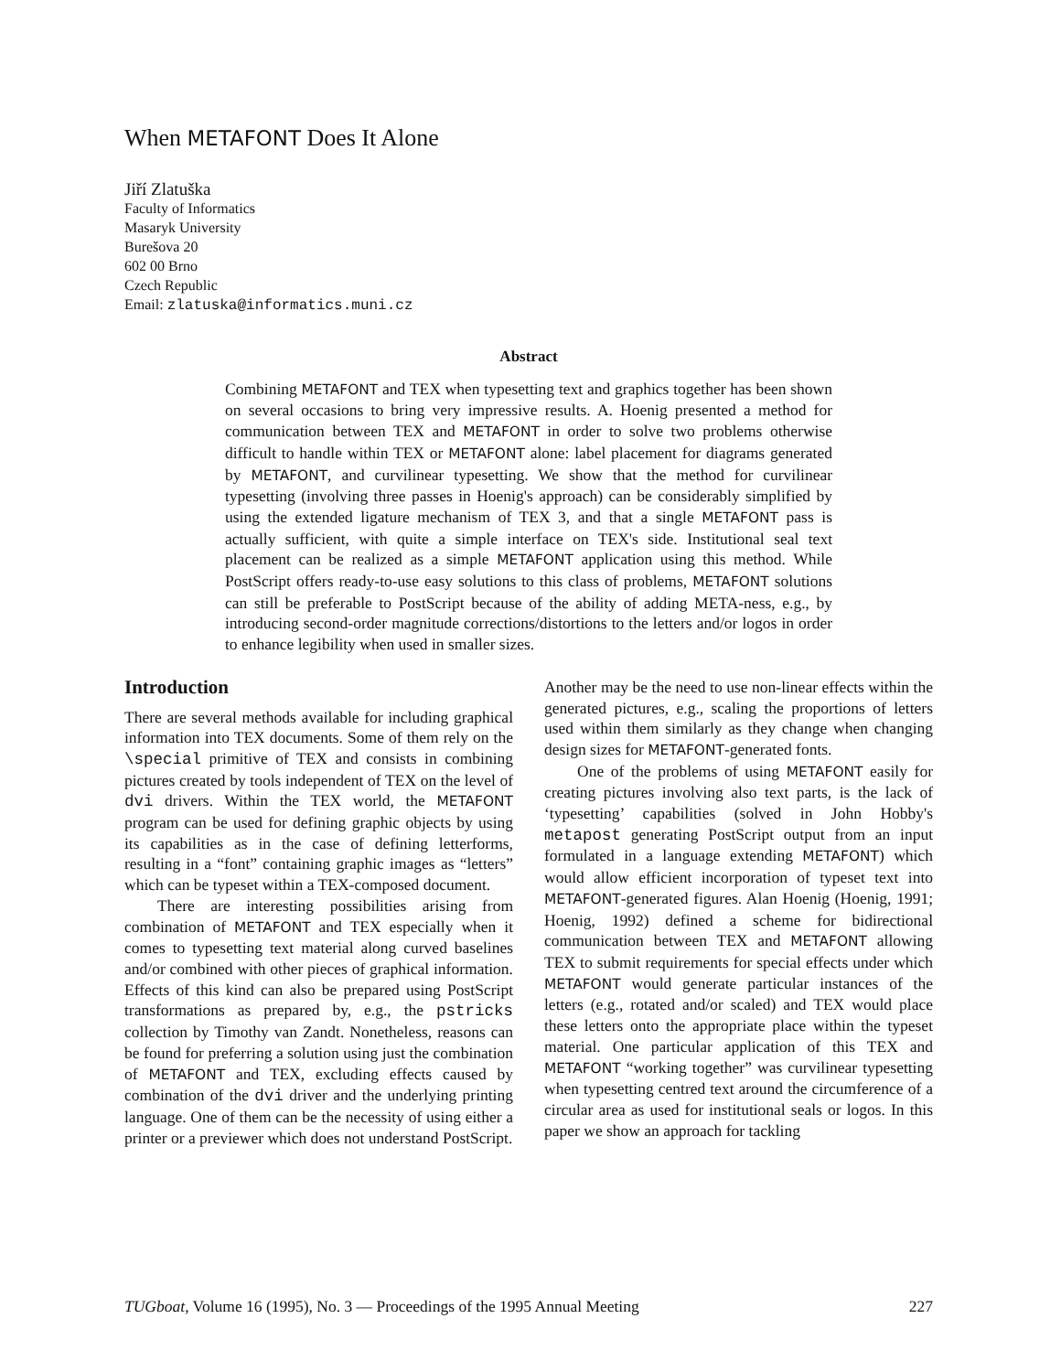When METAFONT Does It Alone
Jiří Zlatuška
Faculty of Informatics
Masaryk University
Burešova 20
602 00 Brno
Czech Republic
Email: zlatuska@informatics.muni.cz
Abstract
Combining METAFONT and TEX when typesetting text and graphics together has been shown on several occasions to bring very impressive results. A. Hoenig presented a method for communication between TEX and METAFONT in order to solve two problems otherwise difficult to handle within TEX or METAFONT alone: label placement for diagrams generated by METAFONT, and curvilinear typesetting. We show that the method for curvilinear typesetting (involving three passes in Hoenig's approach) can be considerably simplified by using the extended ligature mechanism of TEX 3, and that a single METAFONT pass is actually sufficient, with quite a simple interface on TEX's side. Institutional seal text placement can be realized as a simple METAFONT application using this method. While PostScript offers ready-to-use easy solutions to this class of problems, METAFONT solutions can still be preferable to PostScript because of the ability of adding META-ness, e.g., by introducing second-order magnitude corrections/distortions to the letters and/or logos in order to enhance legibility when used in smaller sizes.
Introduction
There are several methods available for including graphical information into TEX documents. Some of them rely on the \special primitive of TEX and consists in combining pictures created by tools independent of TEX on the level of dvi drivers. Within the TEX world, the METAFONT program can be used for defining graphic objects by using its capabilities as in the case of defining letterforms, resulting in a “font” containing graphic images as “letters” which can be typeset within a TEX-composed document.
There are interesting possibilities arising from combination of METAFONT and TEX especially when it comes to typesetting text material along curved baselines and/or combined with other pieces of graphical information. Effects of this kind can also be prepared using PostScript transformations as prepared by, e.g., the pstricks collection by Timothy van Zandt. Nonetheless, reasons can be found for preferring a solution using just the combination of METAFONT and TEX, excluding effects caused by combination of the dvi driver and the underlying printing language. One of them can be the necessity of using either a printer or a previewer which does not understand PostScript.
Another may be the need to use non-linear effects within the generated pictures, e.g., scaling the proportions of letters used within them similarly as they change when changing design sizes for METAFONT-generated fonts.
One of the problems of using METAFONT easily for creating pictures involving also text parts, is the lack of ‘typesetting’ capabilities (solved in John Hobby's metapost generating PostScript output from an input formulated in a language extending METAFONT) which would allow efficient incorporation of typeset text into METAFONT-generated figures. Alan Hoenig (Hoenig, 1991; Hoenig, 1992) defined a scheme for bidirectional communication between TEX and METAFONT allowing TEX to submit requirements for special effects under which METAFONT would generate particular instances of the letters (e.g., rotated and/or scaled) and TEX would place these letters onto the appropriate place within the typeset material. One particular application of this TEX and METAFONT “working together” was curvilinear typesetting when typesetting centred text around the circumference of a circular area as used for institutional seals or logos. In this paper we show an approach for tackling
TUGboat, Volume 16 (1995), No. 3 — Proceedings of the 1995 Annual Meeting 227